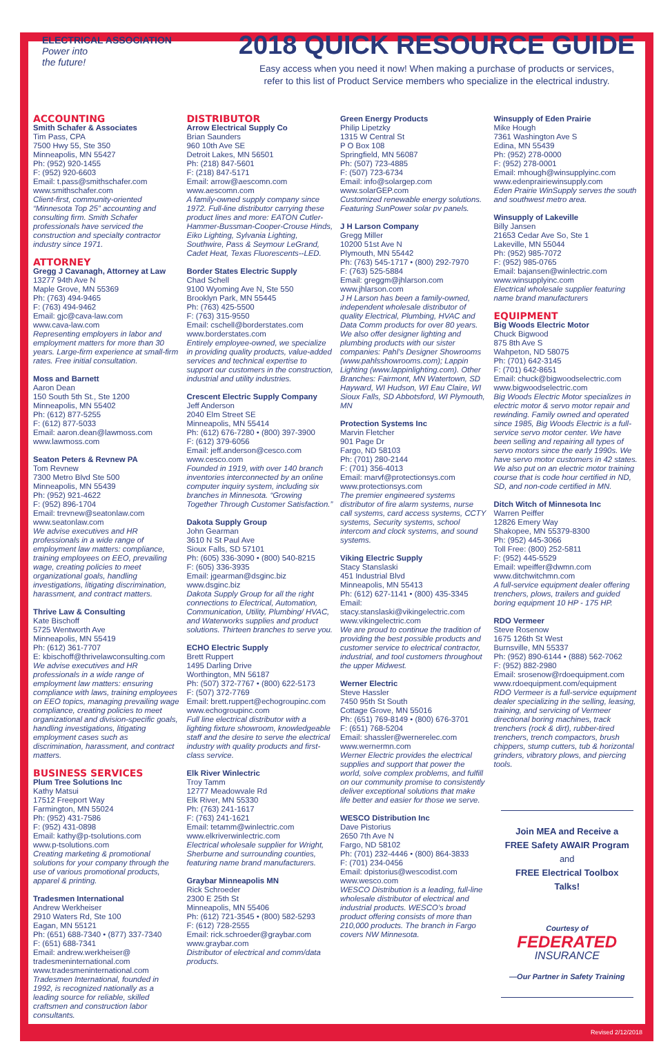ELECTRICAL ASSOCIATION
Power into
the future!
2018 QUICK RESOURCE GUIDE
Easy access when you need it now! When making a purchase of products or services,
refer to this list of Product Service members who specialize in the electrical industry.
ACCOUNTING
Smith Schafer & Associates
Tim Pass, CPA
7500 Hwy 55, Ste 350
Minneapolis, MN 55427
Ph: (952) 920-1455
F: (952) 920-6603
Email: t.pass@smithschafer.com
www.smithschafer.com
Client-first, community-oriented “Minnesota Top 25” accounting and consulting firm. Smith Schafer professionals have serviced the construction and specialty contractor industry since 1971.
ATTORNEY
Gregg J Cavanagh, Attorney at Law
13277 94th Ave N
Maple Grove, MN 55369
Ph: (763) 494-9465
F: (763) 494-9462
Email: gjc@cava-law.com
www.cava-law.com
Representing employers in labor and employment matters for more than 30 years. Large-firm experience at small-firm rates. Free initial consultation.
Moss and Barnett
Aaron Dean
150 South 5th St., Ste 1200
Minneapolis, MN 55402
Ph: (612) 877-5255
F: (612) 877-5033
Email: aaron.dean@lawmoss.com
www.lawmoss.com
Seaton Peters & Revnew PA
Tom Revnew
7300 Metro Blvd Ste 500
Minneapolis, MN 55439
Ph: (952) 921-4622
F: (952) 896-1704
Email: trevnew@seatonlaw.com
www.seatonlaw.com
We advise executives and HR professionals in a wide range of employment law matters: compliance, training employees on EEO, prevailing wage, creating policies to meet organizational goals, handling investigations, litigating discrimination, harassment, and contract matters.
Thrive Law & Consulting
Kate Bischoff
5725 Wentworth Ave
Minneapolis, MN 55419
Ph: (612) 361-7707
E: kbischoff@thrivelawconsulting.com
We advise executives and HR professionals in a wide range of employment law matters: ensuring compliance with laws, training employees on EEO topics, managing prevailing wage compliance, creating policies to meet organizational and division-specific goals, handling investigations, litigating employment cases such as discrimination, harassment, and contract matters.
BUSINESS SERVICES
Plum Tree Solutions Inc
Kathy Matsui
17512 Freeport Way
Farmington, MN 55024
Ph: (952) 431-7586
F: (952) 431-0898
Email: kathy@p-tsolutions.com
www.p-tsolutions.com
Creating marketing & promotional solutions for your company through the use of various promotional products, apparel & printing.
Tradesmen International
Andrew Werkheiser
2910 Waters Rd, Ste 100
Eagan, MN 55121
Ph: (651) 688-7340 • (877) 337-7340
F: (651) 688-7341
Email: andrew.werkheiser@ tradesmeninternational.com
www.tradesmeninternational.com
Tradesmen International, founded in 1992, is recognized nationally as a leading source for reliable, skilled craftsmen and construction labor consultants.
DISTRIBUTOR
Arrow Electrical Supply Co
Brian Saunders
960 10th Ave SE
Detroit Lakes, MN 56501
Ph: (218) 847-5601
F: (218) 847-5171
Email: arrow@aescomn.com
www.aescomn.com
A family-owned supply company since 1972. Full-line distributor carrying these product lines and more: EATON Cutler-Hammer-Bussman-Cooper-Crouse Hinds, Eiko Lighting, Sylvania Lighting, Southwire, Pass & Seymour LeGrand, Cadet Heat, Texas Fluorescents--LED.
Border States Electric Supply
Chad Schell
9100 Wyoming Ave N, Ste 550
Brooklyn Park, MN 55445
Ph: (763) 425-5500
F: (763) 315-9550
Email: cschell@borderstates.com
www.borderstates.com
Entirely employee-owned, we specialize in providing quality products, value-added services and technical expertise to support our customers in the construction, industrial and utility industries.
Crescent Electric Supply Company
Jeff Anderson
2040 Elm Street SE
Minneapolis, MN 55414
Ph: (612) 676-7280 • (800) 397-3900
F: (612) 379-6056
Email: jeff.anderson@cesco.com
www.cesco.com
Founded in 1919, with over 140 branch inventories interconnected by an online computer inquiry system, including six branches in Minnesota. “Growing Together Through Customer Satisfaction.”
Dakota Supply Group
John Gearman
3610 N St Paul Ave
Sioux Falls, SD 57101
Ph: (605) 336-3090 • (800) 540-8215
F: (605) 336-3935
Email: jgearman@dsginc.biz
www.dsginc.biz
Dakota Supply Group for all the right connections to Electrical, Automation, Communication, Utility, Plumbing/ HVAC, and Waterworks supplies and product solutions. Thirteen branches to serve you.
ECHO Electric Supply
Brett Ruppert
1495 Darling Drive
Worthington, MN 56187
Ph: (507) 372-7767 • (800) 622-5173
F: (507) 372-7769
Email: brett.ruppert@echogroupinc.com
www.echogroupinc.com
Full line electrical distributor with a lighting fixture showroom, knowledgeable staff and the desire to serve the electrical industry with quality products and first-class service.
Elk River Winlectric
Troy Tamm
12777 Meadowvale Rd
Elk River, MN 55330
Ph: (763) 241-1617
F: (763) 241-1621
Email: tetamm@winlectric.com
www.elkriverwinlectric.com
Electrical wholesale supplier for Wright, Sherburne and surrounding counties, featuring name brand manufacturers.
Graybar Minneapolis MN
Rick Schroeder
2300 E 25th St
Minneapolis, MN 55406
Ph: (612) 721-3545 • (800) 582-5293
F: (612) 728-2555
Email: rick.schroeder@graybar.com
www.graybar.com
Distributor of electrical and comm/data products.
Green Energy Products
Philip Lipetzky
1315 W Central St
P O Box 108
Springfield, MN 56087
Ph: (507) 723-4885
F: (507) 723-6734
Email: info@solargep.com
www.solarGEP.com
Customized renewable energy solutions. Featuring SunPower solar pv panels.
J H Larson Company
Gregg Miller
10200 51st Ave N
Plymouth, MN 55442
Ph: (763) 545-1717 • (800) 292-7970
F: (763) 525-5884
Email: greggm@jhlarson.com
www.jhlarson.com
J H Larson has been a family-owned, independent wholesale distributor of quality Electrical, Plumbing, HVAC and Data Comm products for over 80 years. We also offer designer lighting and plumbing products with our sister companies: Pahl’s Designer Showrooms (www.pahlsshowrooms.com); Lappin Lighting (www.lappinlighting.com). Other Branches: Fairmont, MN Watertown, SD Hayward, WI Hudson, WI Eau Claire, WI Sioux Falls, SD Abbotsford, WI Plymouth, MN
Protection Systems Inc
Marvin Fletcher
901 Page Dr
Fargo, ND 58103
Ph: (701) 280-2144
F: (701) 356-4013
Email: marvf@protectionsys.com
www.protectionsys.com
The premier engineered systems distributor of fire alarm systems, nurse call systems, card access systems, CCTY systems, Security systems, school intercom and clock systems, and sound systems.
Viking Electric Supply
Stacy Stanslaski
451 Industrial Blvd
Minneapolis, MN 55413
Ph: (612) 627-1141 • (800) 435-3345
Email:
stacy.stanslaski@vikingelectric.com
www.vikingelectric.com
We are proud to continue the tradition of providing the best possible products and customer service to electrical contractor, industrial, and tool customers throughout the upper Midwest.
Werner Electric
Steve Hassler
7450 95th St South
Cottage Grove, MN 55016
Ph: (651) 769-8149 • (800) 676-3701
F: (651) 768-5204
Email: shassler@wernerelec.com
www.wernermn.com
Werner Electric provides the electrical supplies and support that power the world, solve complex problems, and fulfill on our community promise to consistently deliver exceptional solutions that make life better and easier for those we serve.
WESCO Distribution Inc
Dave Pistorius
2650 7th Ave N
Fargo, ND 58102
Ph: (701) 232-4446 • (800) 864-3833
F: (701) 234-0456
Email: dpistorius@wescodist.com
www.wesco.com
WESCO Distribution is a leading, full-line wholesale distributor of electrical and industrial products. WESCO’s broad product offering consists of more than 210,000 products. The branch in Fargo covers NW Minnesota.
Winsupply of Eden Prairie
Mike Hough
7361 Washington Ave S
Edina, MN 55439
Ph: (952) 278-0000
F: (952) 278-0001
Email: mhough@winsupplyinc.com
www.edenprairiewinsupply.com
Eden Prairie WinSupply serves the south and southwest metro area.
Winsupply of Lakeville
Billy Jansen
21653 Cedar Ave So, Ste 1
Lakeville, MN 55044
Ph: (952) 985-7072
F: (952) 985-0765
Email: bajansen@winlectric.com
www.winsupplyinc.com
Electrical wholesale supplier featuring name brand manufacturers
EQUIPMENT
Big Woods Electric Motor
Chuck Bigwood
875 8th Ave S
Wahpeton, ND 58075
Ph: (701) 642-3145
F: (701) 642-8651
Email: chuck@bigwoodselectric.com
www.bigwoodselectric.com
Big Woods Electric Motor specializes in electric motor & servo motor repair and rewinding. Family owned and operated since 1985, Big Woods Electric is a full-service servo motor center. We have been selling and repairing all types of servo motors since the early 1990s. We have servo motor customers in 42 states. We also put on an electric motor training course that is code hour certified in ND, SD, and non-code certified in MN.
Ditch Witch of Minnesota Inc
Warren Peiffer
12826 Emery Way
Shakopee, MN 55379-8300
Ph: (952) 445-3066
Toll Free: (800) 252-5811
F: (952) 445-5529
Email: wpeiffer@dwmn.com
www.ditchwitchmn.com
A full-service equipment dealer offering trenchers, plows, trailers and guided boring equipment 10 HP - 175 HP.
RDO Vermeer
Steve Rosenow
1675 126th St West
Burnsville, MN 55337
Ph: (952) 890-6144 • (888) 562-7062
F: (952) 882-2980
Email: srosenow@rdoequipment.com
www.rdoequipment.com/equipment
RDO Vermeer is a full-service equipment dealer specializing in the selling, leasing, training, and servicing of Vermeer directional boring machines, track trenchers (rock & dirt), rubber-tired trenchers, trench compactors, brush chippers, stump cutters, tub & horizontal grinders, vibratory plows, and piercing tools.
Join MEA and Receive a
FREE Safety AWAIR Program
and
FREE Electrical Toolbox
Talks!
Courtesy of
FEDERATED
INSURANCE
—Our Partner in Safety Training
Revised 2/12/2018